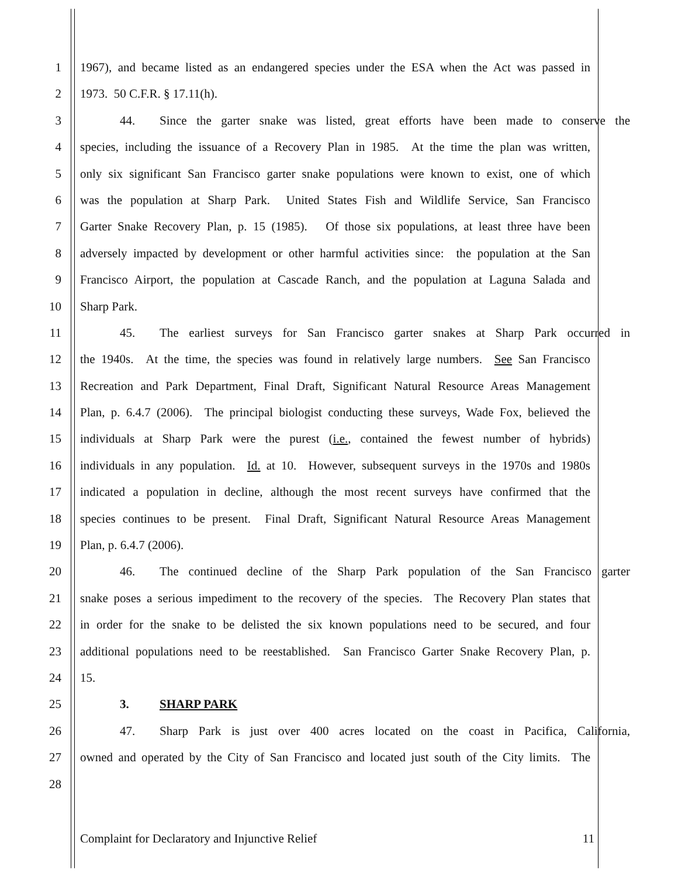1 1967), and became listed as an endangered species under the ESA when the Act was passed in
2 1973. 50 C.F.R. § 17.11(h).
3 44. Since the garter snake was listed, great efforts have been made to conserve the
4 species, including the issuance of a Recovery Plan in 1985. At the time the plan was written,
5 only six significant San Francisco garter snake populations were known to exist, one of which
6 was the population at Sharp Park. United States Fish and Wildlife Service, San Francisco
7 Garter Snake Recovery Plan, p. 15 (1985). Of those six populations, at least three have been
8 adversely impacted by development or other harmful activities since: the population at the San
9 Francisco Airport, the population at Cascade Ranch, and the population at Laguna Salada and
10 Sharp Park.
11 45. The earliest surveys for San Francisco garter snakes at Sharp Park occurred in
12 the 1940s. At the time, the species was found in relatively large numbers. See San Francisco
13 Recreation and Park Department, Final Draft, Significant Natural Resource Areas Management
14 Plan, p. 6.4.7 (2006). The principal biologist conducting these surveys, Wade Fox, believed the
15 individuals at Sharp Park were the purest (i.e., contained the fewest number of hybrids)
16 individuals in any population. Id. at 10. However, subsequent surveys in the 1970s and 1980s
17 indicated a population in decline, although the most recent surveys have confirmed that the
18 species continues to be present. Final Draft, Significant Natural Resource Areas Management
19 Plan, p. 6.4.7 (2006).
20 46. The continued decline of the Sharp Park population of the San Francisco garter
21 snake poses a serious impediment to the recovery of the species. The Recovery Plan states that
22 in order for the snake to be delisted the six known populations need to be secured, and four
23 additional populations need to be reestablished. San Francisco Garter Snake Recovery Plan, p.
24 15.
25 3. SHARP PARK
26 47. Sharp Park is just over 400 acres located on the coast in Pacifica, California,
27 owned and operated by the City of San Francisco and located just south of the City limits. The
28
Complaint for Declaratory and Injunctive Relief 11